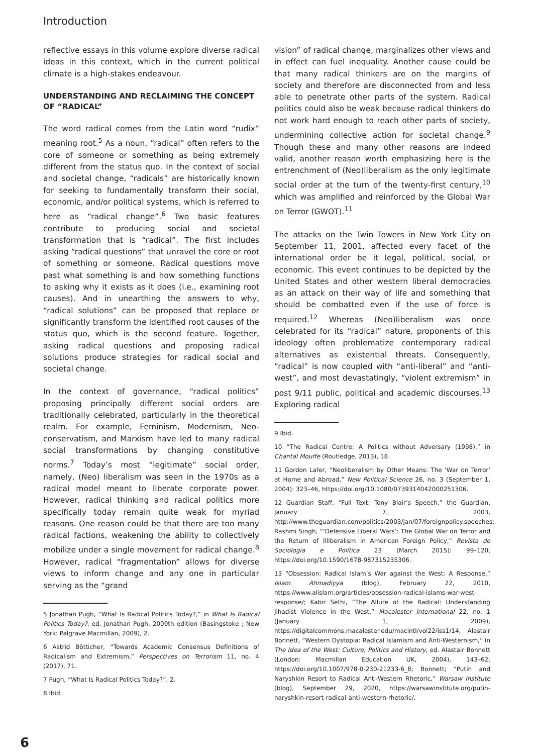Introduction
reflective essays in this volume explore diverse radical ideas in this context, which in the current political climate is a high-stakes endeavour.
UNDERSTANDING AND RECLAIMING THE CONCEPT OF “RADICAL”
The word radical comes from the Latin word “rudix” meaning root.<sup>5</sup> As a noun, “radical” often refers to the core of someone or something as being extremely different from the status quo. In the context of social and societal change, “radicals” are historically known for seeking to fundamentally transform their social, economic, and/or political systems, which is referred to here as “radical change”.<sup>6</sup> Two basic features contribute to producing social and societal transformation that is “radical”. The first includes asking “radical questions” that unravel the core or root of something or someone. Radical questions move past what something is and how something functions to asking why it exists as it does (i.e., examining root causes). And in unearthing the answers to why, “radical solutions” can be proposed that replace or significantly transform the identified root causes of the status quo, which is the second feature. Together, asking radical questions and proposing radical solutions produce strategies for radical social and societal change.
In the context of governance, “radical politics” proposing principally different social orders are traditionally celebrated, particularly in the theoretical realm. For example, Feminism, Modernism, Neo-conservatism, and Marxism have led to many radical social transformations by changing constitutive norms.<sup>7</sup> Today’s most “legitimate” social order, namely, (Neo) liberalism was seen in the 1970s as a radical model meant to liberate corporate power. However, radical thinking and radical politics more specifically today remain quite weak for myriad reasons. One reason could be that there are too many radical factions, weakening the ability to collectively mobilize under a single movement for radical change.<sup>8</sup> However, radical “fragmentation” allows for diverse views to inform change and any one in particular serving as the “grand
5 Jonathan Pugh, “What Is Radical Politics Today?,” in What Is Radical Politics Today?, ed. Jonathan Pugh, 2009th edition (Basingstoke ; New York: Palgrave Macmillan, 2009), 2.
6 Astrid Bötticher, “Towards Academic Consensus Definitions of Radicalism and Extremism,” Perspectives on Terrorism 11, no. 4 (2017), 71.
7 Pugh, “What Is Radical Politics Today?”, 2.
8 Ibid.
vision” of radical change, marginalizes other views and in effect can fuel inequality. Another cause could be that many radical thinkers are on the margins of society and therefore are disconnected from and less able to penetrate other parts of the system. Radical politics could also be weak because radical thinkers do not work hard enough to reach other parts of society, undermining collective action for societal change.<sup>9</sup> Though these and many other reasons are indeed valid, another reason worth emphasizing here is the entrenchment of (Neo)liberalism as the only legitimate social order at the turn of the twenty-first century,<sup>10</sup> which was amplified and reinforced by the Global War on Terror (GWOT).<sup>11</sup>
The attacks on the Twin Towers in New York City on September 11, 2001, affected every facet of the international order be it legal, political, social, or economic. This event continues to be depicted by the United States and other western liberal democracies as an attack on their way of life and something that should be combatted even if the use of force is required.<sup>12</sup> Whereas (Neo)liberalism was once celebrated for its “radical” nature, proponents of this ideology often problematize contemporary radical alternatives as existential threats. Consequently, “radical” is now coupled with “anti-liberal” and “anti-west”, and most devastatingly, “violent extremism” in post 9/11 public, political and academic discourses.<sup>13</sup> Exploring radical
9 Ibid.
10 “The Radical Centre: A Politics without Adversary (1998),” in Chantal Mouffe (Routledge, 2013), 18.
11 Gordon Lafer, “Neoliberalism by Other Means: The ‘War on Terror’ at Home and Abroad,” New Political Science 26, no. 3 (September 1, 2004): 323–46, https://doi.org/10.1080/0739314042000251306.
12 Guardian Staff, “Full Text: Tony Blair’s Speech,” the Guardian, January 7, 2003, http://www.theguardian.com/politics/2003/jan/07/foreignpolicy.speeches; Rashmi Singh, “‘Defensive Liberal Wars’: The Global War on Terror and the Return of Illiberalism in American Foreign Policy,” Revista de Sociologia e Política 23 (March 2015): 99–120, https://doi.org/10.1590/1678-987315235306.
13 “Obsession: Radical Islam’s War against the West: A Response,” Islam Ahmadiyya (blog), February 22, 2010, https://www.alislam.org/articles/obsession-radical-islams-war-west-response/; Kabir Sethi, “The Allure of the Radical: Understanding Jihadist Violence in the West,” Macalester International 22, no. 1 (January 1, 2009), https://digitalcommons.macalester.edu/macintl/vol22/iss1/14; Alastair Bonnett, “Western Dystopia: Radical Islamism and Anti-Westernism,” in The Idea of the West: Culture, Politics and History, ed. Alastair Bonnett (London: Macmillan Education UK, 2004), 143–62, https://doi.org/10.1007/978-0-230-21233-6_8; Bonnett; “Putin and Naryshkin Resort to Radical Anti-Western Rhetoric,” Warsaw Institute (blog), September 29, 2020, https://warsawinstitute.org/putin-naryshkin-resort-radical-anti-western-rhetoric/.
6